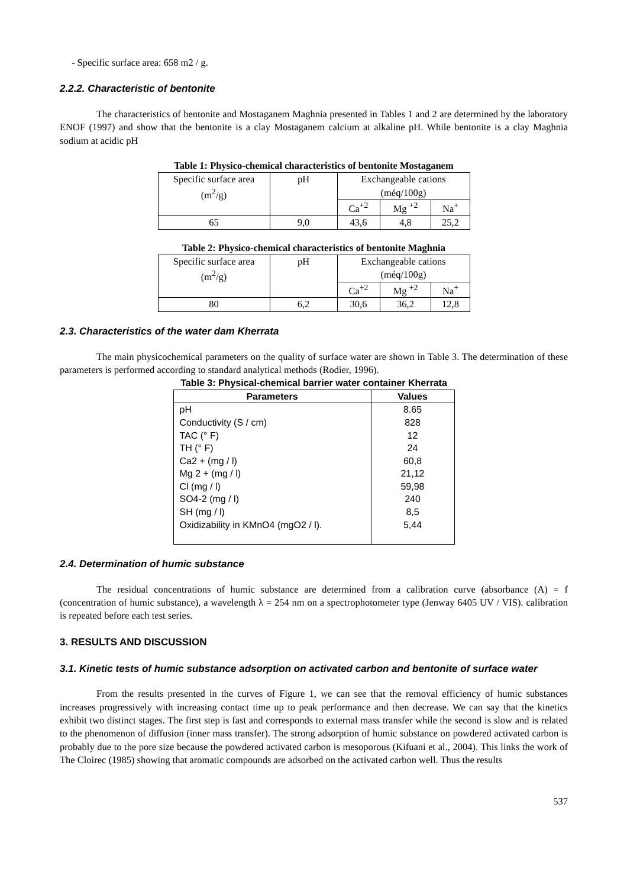- Specific surface area: 658 m2 / g.
2.2.2. Characteristic of bentonite
The characteristics of bentonite and Mostaganem Maghnia presented in Tables 1 and 2 are determined by the laboratory ENOF (1997) and show that the bentonite is a clay Mostaganem calcium at alkaline pH. While bentonite is a clay Maghnia sodium at acidic pH
Table 1: Physico-chemical characteristics of bentonite Mostaganem
| Specific surface area (m<sup>2</sup>/g) | pH | Exchangeable cations (méq/100g) | | |
| | | Ca<sup>+2</sup> | Mg <sup>+2</sup> | Na<sup>+</sup> |
| 65 | 9,0 | 43,6 | 4,8 | 25,2 |
Table 2: Physico-chemical characteristics of bentonite Maghnia
| Specific surface area (m<sup>2</sup>/g) | pH | Exchangeable cations (méq/100g) | | |
| | | Ca<sup>+2</sup> | Mg <sup>+2</sup> | Na<sup>+</sup> |
| 80 | 6,2 | 30,6 | 36,2 | 12,8 |
2.3. Characteristics of the water dam Kherrata
The main physicochemical parameters on the quality of surface water are shown in Table 3. The determination of these parameters is performed according to standard analytical methods (Rodier, 1996).
Table 3: Physical-chemical barrier water container Kherrata
| Parameters | Values |
| --- | --- |
| pH Conductivity (S / cm) TAC (° F) TH (° F) Ca2 + (mg / l) Mg 2 + (mg / l) Cl (mg / l) SO4-2 (mg / l) SH (mg / l) Oxidizability in KMnO4 (mgO2 / l). | 8.65 828 12 24 60,8 21,12 59,98 240 8,5 5,44 |
2.4. Determination of humic substance
The residual concentrations of humic substance are determined from a calibration curve (absorbance (A) = f (concentration of humic substance), a wavelength λ = 254 nm on a spectrophotometer type (Jenway 6405 UV / VIS). calibration is repeated before each test series.
3. RESULTS AND DISCUSSION
3.1. Kinetic tests of humic substance adsorption on activated carbon and bentonite of surface water
From the results presented in the curves of Figure 1, we can see that the removal efficiency of humic substances increases progressively with increasing contact time up to peak performance and then decrease. We can say that the kinetics exhibit two distinct stages. The first step is fast and corresponds to external mass transfer while the second is slow and is related to the phenomenon of diffusion (inner mass transfer). The strong adsorption of humic substance on powdered activated carbon is probably due to the pore size because the powdered activated carbon is mesoporous (Kifuani et al., 2004). This links the work of The Cloirec (1985) showing that aromatic compounds are adsorbed on the activated carbon well. Thus the results
537